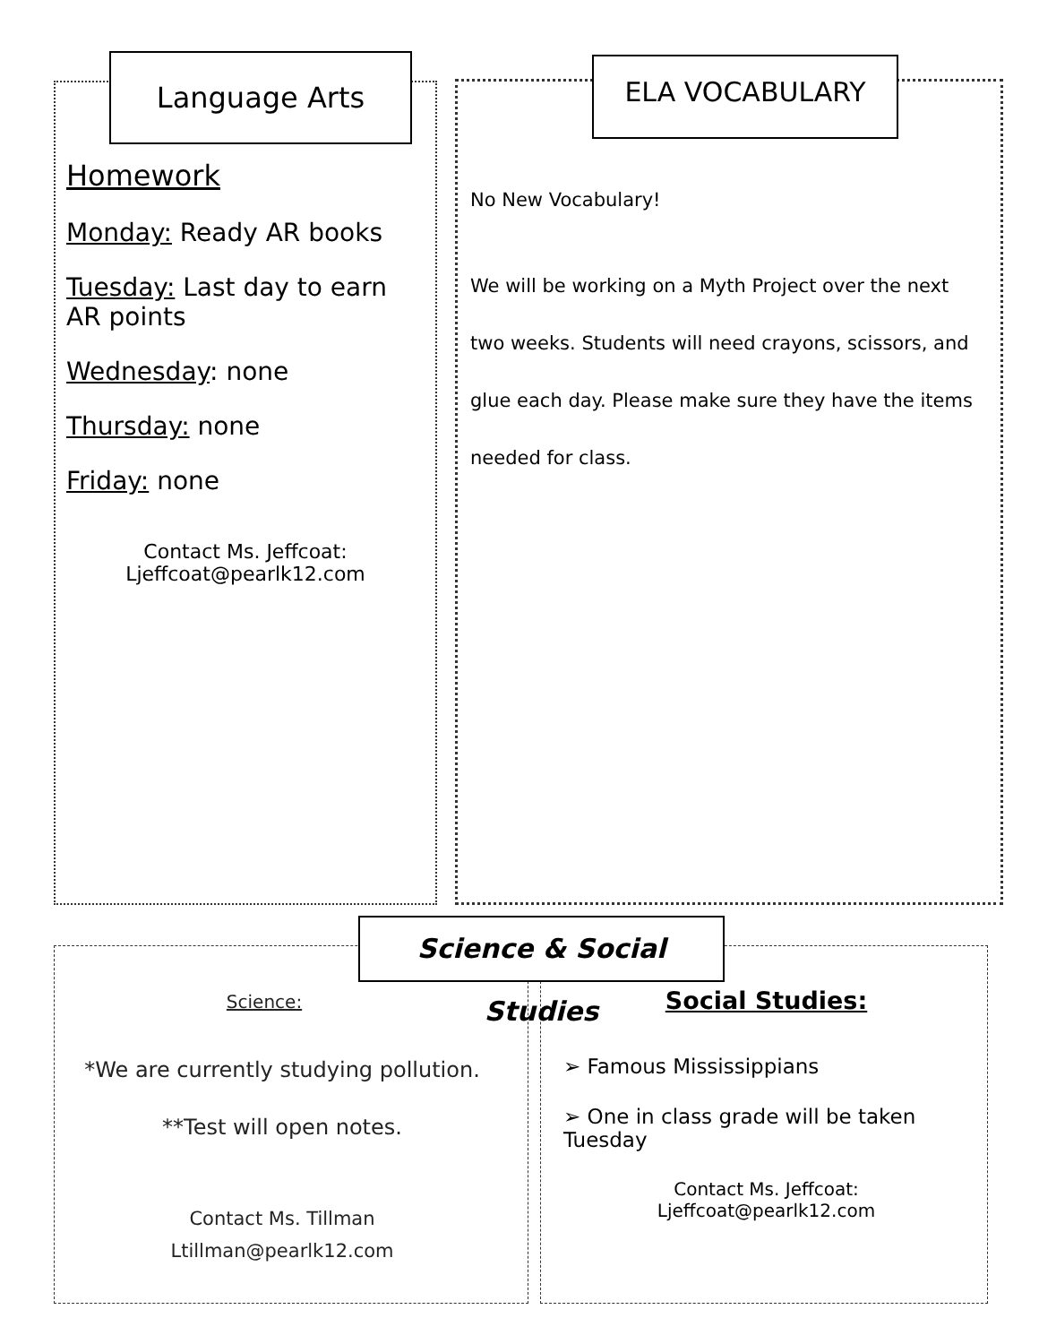Language Arts
Homework
Monday: Ready AR books
Tuesday: Last day to earn AR points
Wednesday: none
Thursday: none
Friday: none
Contact Ms. Jeffcoat:
Ljeffcoat@pearlk12.com
ELA VOCABULARY
No New Vocabulary!
We will be working on a Myth Project over the next two weeks. Students will need crayons, scissors, and glue each day. Please make sure they have the items needed for class.
Science & Social Studies
Science:
*We are currently studying pollution.
**Test will open notes.
Contact Ms. Tillman
Ltillman@pearlk12.com
Social Studies:
➢ Famous Mississippians
➢ One in class grade will be taken Tuesday
Contact Ms. Jeffcoat:
Ljeffcoat@pearlk12.com